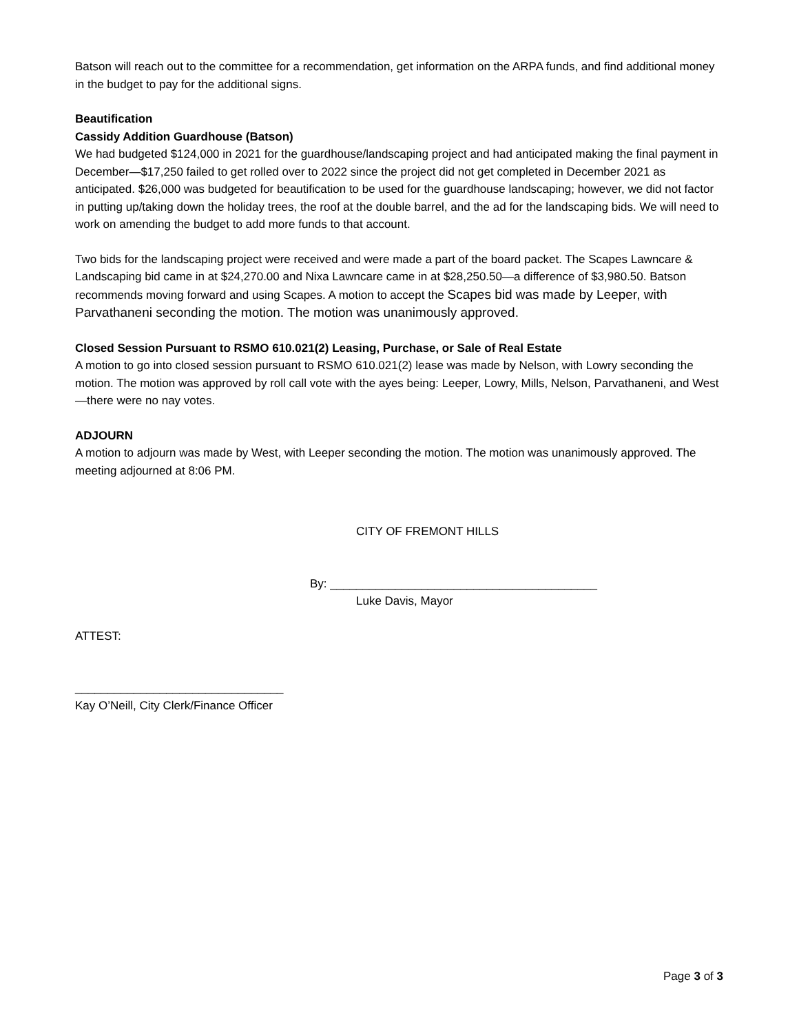Batson will reach out to the committee for a recommendation, get information on the ARPA funds, and find additional money in the budget to pay for the additional signs.
Beautification
Cassidy Addition Guardhouse (Batson)
We had budgeted $124,000 in 2021 for the guardhouse/landscaping project and had anticipated making the final payment in December—$17,250 failed to get rolled over to 2022 since the project did not get completed in December 2021 as anticipated. $26,000 was budgeted for beautification to be used for the guardhouse landscaping; however, we did not factor in putting up/taking down the holiday trees, the roof at the double barrel, and the ad for the landscaping bids. We will need to work on amending the budget to add more funds to that account.
Two bids for the landscaping project were received and were made a part of the board packet. The Scapes Lawncare & Landscaping bid came in at $24,270.00 and Nixa Lawncare came in at $28,250.50—a difference of $3,980.50. Batson recommends moving forward and using Scapes. A motion to accept the Scapes bid was made by Leeper, with Parvathaneni seconding the motion. The motion was unanimously approved.
Closed Session Pursuant to RSMO 610.021(2) Leasing, Purchase, or Sale of Real Estate
A motion to go into closed session pursuant to RSMO 610.021(2) lease was made by Nelson, with Lowry seconding the motion. The motion was approved by roll call vote with the ayes being: Leeper, Lowry, Mills, Nelson, Parvathaneni, and West—there were no nay votes.
ADJOURN
A motion to adjourn was made by West, with Leeper seconding the motion. The motion was unanimously approved. The meeting adjourned at 8:06 PM.
CITY OF FREMONT HILLS
By: _________________________________________
Luke Davis, Mayor
ATTEST:
________________________________
Kay O’Neill, City Clerk/Finance Officer
Page 3 of 3